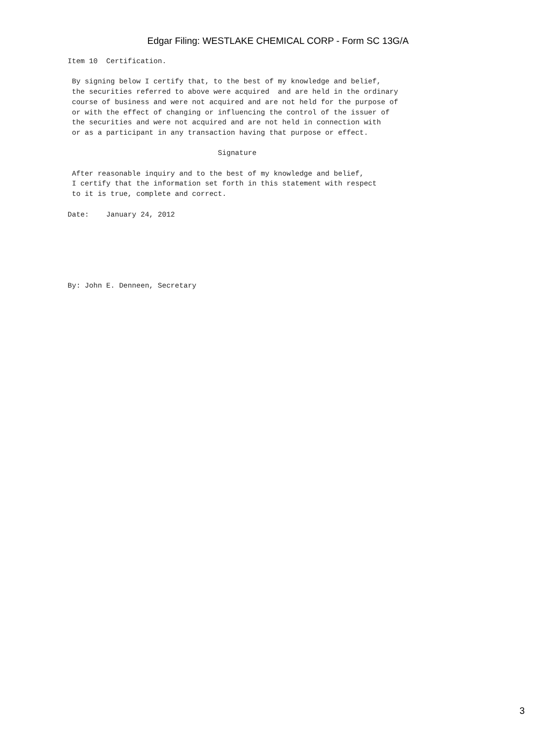Edgar Filing: WESTLAKE CHEMICAL CORP - Form SC 13G/A
Item 10  Certification.

 By signing below I certify that, to the best of my knowledge and belief,
 the securities referred to above were acquired  and are held in the ordinary
 course of business and were not acquired and are not held for the purpose of
 or with the effect of changing or influencing the control of the issuer of
 the securities and were not acquired and are not held in connection with
 or as a participant in any transaction having that purpose or effect.

                                   Signature

 After reasonable inquiry and to the best of my knowledge and belief,
 I certify that the information set forth in this statement with respect
 to it is true, complete and correct.

Date:    January 24, 2012






By: John E. Denneen, Secretary
3